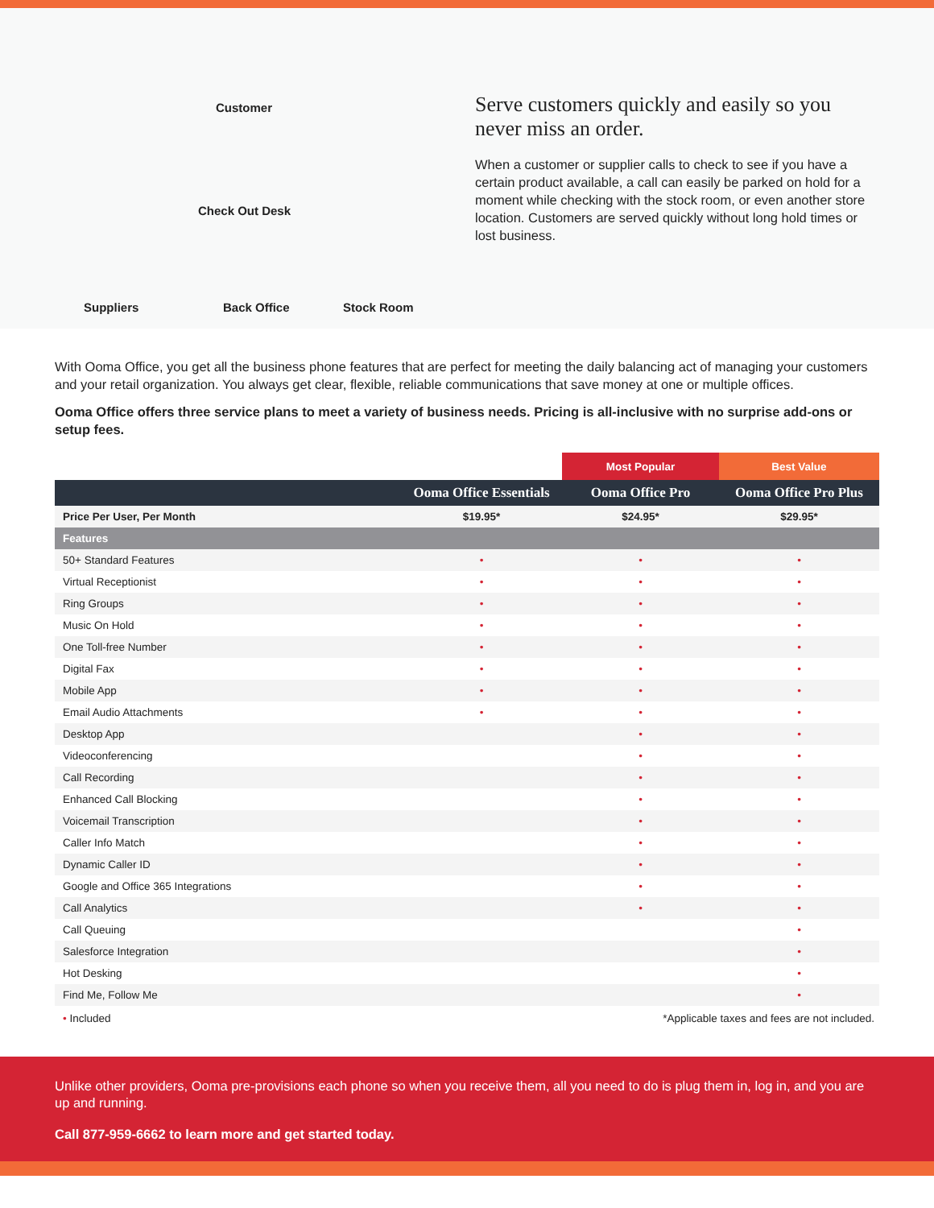Customer
Check Out Desk
Suppliers Back Office Stock Room
Serve customers quickly and easily so you never miss an order.
When a customer or supplier calls to check to see if you have a certain product available, a call can easily be parked on hold for a moment while checking with the stock room, or even another store location. Customers are served quickly without long hold times or lost business.
With Ooma Office, you get all the business phone features that are perfect for meeting the daily balancing act of managing your customers and your retail organization. You always get clear, flexible, reliable communications that save money at one or multiple offices.
Ooma Office offers three service plans to meet a variety of business needs. Pricing is all-inclusive with no surprise add-ons or setup fees.
| | | Most Popular | Best Value |
| --- | --- | --- | --- |
| | Ooma Office Essentials | Ooma Office Pro | Ooma Office Pro Plus |
| Price Per User, Per Month | $19.95* | $24.95* | $29.95* |
| Features | | | |
| 50+ Standard Features | • | • | • |
| Virtual Receptionist | • | • | • |
| Ring Groups | • | • | • |
| Music On Hold | • | • | • |
| One Toll-free Number | • | • | • |
| Digital Fax | • | • | • |
| Mobile App | • | • | • |
| Email Audio Attachments | • | • | • |
| Desktop App | | • | • |
| Videoconferencing | | • | • |
| Call Recording | | • | • |
| Enhanced Call Blocking | | • | • |
| Voicemail Transcription | | • | • |
| Caller Info Match | | • | • |
| Dynamic Caller ID | | • | • |
| Google and Office 365 Integrations | | • | • |
| Call Analytics | | • | • |
| Call Queuing | | | • |
| Salesforce Integration | | | • |
| Hot Desking | | | • |
| Find Me, Follow Me | | | • |
• Included *Applicable taxes and fees are not included.
Unlike other providers, Ooma pre-provisions each phone so when you receive them, all you need to do is plug them in, log in, and you are up and running.
Call 877-959-6662 to learn more and get started today.